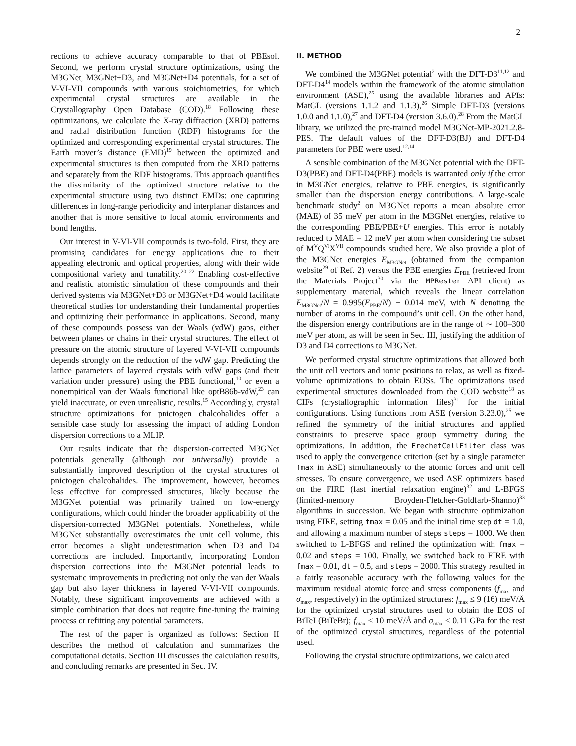2
rections to achieve accuracy comparable to that of PBEsol. Second, we perform crystal structure optimizations, using the M3GNet, M3GNet+D3, and M3GNet+D4 potentials, for a set of V-VI-VII compounds with various stoichiometries, for which experimental crystal structures are available in the Crystallography Open Database (COD).<sup>18</sup> Following these optimizations, we calculate the X-ray diffraction (XRD) patterns and radial distribution function (RDF) histograms for the optimized and corresponding experimental crystal structures. The Earth mover’s distance (EMD)<sup>19</sup> between the optimized and experimental structures is then computed from the XRD patterns and separately from the RDF histograms. This approach quantifies the dissimilarity of the optimized structure relative to the experimental structure using two distinct EMDs: one capturing differences in long-range periodicity and interplanar distances and another that is more sensitive to local atomic environments and bond lengths.
Our interest in V-VI-VII compounds is two-fold. First, they are promising candidates for energy applications due to their appealing electronic and optical properties, along with their wide compositional variety and tunability.<sup>20–22</sup> Enabling cost-effective and realistic atomistic simulation of these compounds and their derived systems via M3GNet+D3 or M3GNet+D4 would facilitate theoretical studies for understanding their fundamental properties and optimizing their performance in applications. Second, many of these compounds possess van der Waals (vdW) gaps, either between planes or chains in their crystal structures. The effect of pressure on the atomic structure of layered V-VI-VII compounds depends strongly on the reduction of the vdW gap. Predicting the lattice parameters of layered crystals with vdW gaps (and their variation under pressure) using the PBE functional,<sup>10</sup> or even a nonempirical van der Waals functional like optB86b-vdW,<sup>23</sup> can yield inaccurate, or even unrealistic, results.<sup>15</sup> Accordingly, crystal structure optimizations for pnictogen chalcohalides offer a sensible case study for assessing the impact of adding London dispersion corrections to a MLIP.
Our results indicate that the dispersion-corrected M3GNet potentials generally (although not universally) provide a substantially improved description of the crystal structures of pnictogen chalcohalides. The improvement, however, becomes less effective for compressed structures, likely because the M3GNet potential was primarily trained on low-energy configurations, which could hinder the broader applicability of the dispersion-corrected M3GNet potentials. Nonetheless, while M3GNet substantially overestimates the unit cell volume, this error becomes a slight underestimation when D3 and D4 corrections are included. Importantly, incorporating London dispersion corrections into the M3GNet potential leads to systematic improvements in predicting not only the van der Waals gap but also layer thickness in layered V-VI-VII compounds. Notably, these significant improvements are achieved with a simple combination that does not require fine-tuning the training process or refitting any potential parameters.
The rest of the paper is organized as follows: Section II describes the method of calculation and summarizes the computational details. Section III discusses the calculation results, and concluding remarks are presented in Sec. IV.
II. METHOD
We combined the M3GNet potential<sup>2</sup> with the DFT-D3<sup>11,12</sup> and DFT-D4<sup>14</sup> models within the framework of the atomic simulation environment (ASE),<sup>25</sup> using the available libraries and APIs: MatGL (versions 1.1.2 and 1.1.3),<sup>26</sup> Simple DFT-D3 (versions 1.0.0 and 1.1.0),<sup>27</sup> and DFT-D4 (version 3.6.0).<sup>28</sup> From the MatGL library, we utilized the pre-trained model M3GNet-MP-2021.2.8-PES. The default values of the DFT-D3(BJ) and DFT-D4 parameters for PBE were used.<sup>12,14</sup>
A sensible combination of the M3GNet potential with the DFT-D3(PBE) and DFT-D4(PBE) models is warranted only if the error in M3GNet energies, relative to PBE energies, is significantly smaller than the dispersion energy contributions. A large-scale benchmark study<sup>2</sup> on M3GNet reports a mean absolute error (MAE) of 35 meV per atom in the M3GNet energies, relative to the corresponding PBE/PBE+U energies. This error is notably reduced to MAE = 12 meV per atom when considering the subset of M<sup>V</sup>Q<sup>VI</sup>X<sup>VII</sup> compounds studied here. We also provide a plot of the M3GNet energies E<sub>M3GNet</sub> (obtained from the companion website<sup>29</sup> of Ref. 2) versus the PBE energies E<sub>PBE</sub> (retrieved from the Materials Project<sup>30</sup> via the MPRester API client) as supplementary material, which reveals the linear correlation E<sub>M3GNet</sub>/N = 0.995(E<sub>PBE</sub>/N) − 0.014 meV, with N denoting the number of atoms in the compound’s unit cell. On the other hand, the dispersion energy contributions are in the range of ∼ 100–300 meV per atom, as will be seen in Sec. III, justifying the addition of D3 and D4 corrections to M3GNet.
We performed crystal structure optimizations that allowed both the unit cell vectors and ionic positions to relax, as well as fixed-volume optimizations to obtain EOSs. The optimizations used experimental structures downloaded from the COD website<sup>18</sup> as CIFs (crystallographic information files)<sup>31</sup> for the initial configurations. Using functions from ASE (version 3.23.0),<sup>25</sup> we refined the symmetry of the initial structures and applied constraints to preserve space group symmetry during the optimizations. In addition, the FrechetCellFilter class was used to apply the convergence criterion (set by a single parameter fmax in ASE) simultaneously to the atomic forces and unit cell stresses. To ensure convergence, we used ASE optimizers based on the FIRE (fast inertial relaxation engine)<sup>32</sup> and L-BFGS (limited-memory Broyden-Fletcher-Goldfarb-Shanno)<sup>33</sup> algorithms in succession. We began with structure optimization using FIRE, setting fmax = 0.05 and the initial time step dt = 1.0, and allowing a maximum number of steps steps = 1000. We then switched to L-BFGS and refined the optimization with fmax = 0.02 and steps = 100. Finally, we switched back to FIRE with fmax = 0.01, dt = 0.5, and steps = 2000. This strategy resulted in a fairly reasonable accuracy with the following values for the maximum residual atomic force and stress components (f<sub>max</sub> and σ<sub>max</sub>, respectively) in the optimized structures: f<sub>max</sub> ≤ 9 (16) meV/Å for the optimized crystal structures used to obtain the EOS of BiTeI (BiTeBr); f<sub>max</sub> ≤ 10 meV/Å and σ<sub>max</sub> ≤ 0.11 GPa for the rest of the optimized crystal structures, regardless of the potential used.
Following the crystal structure optimizations, we calculated